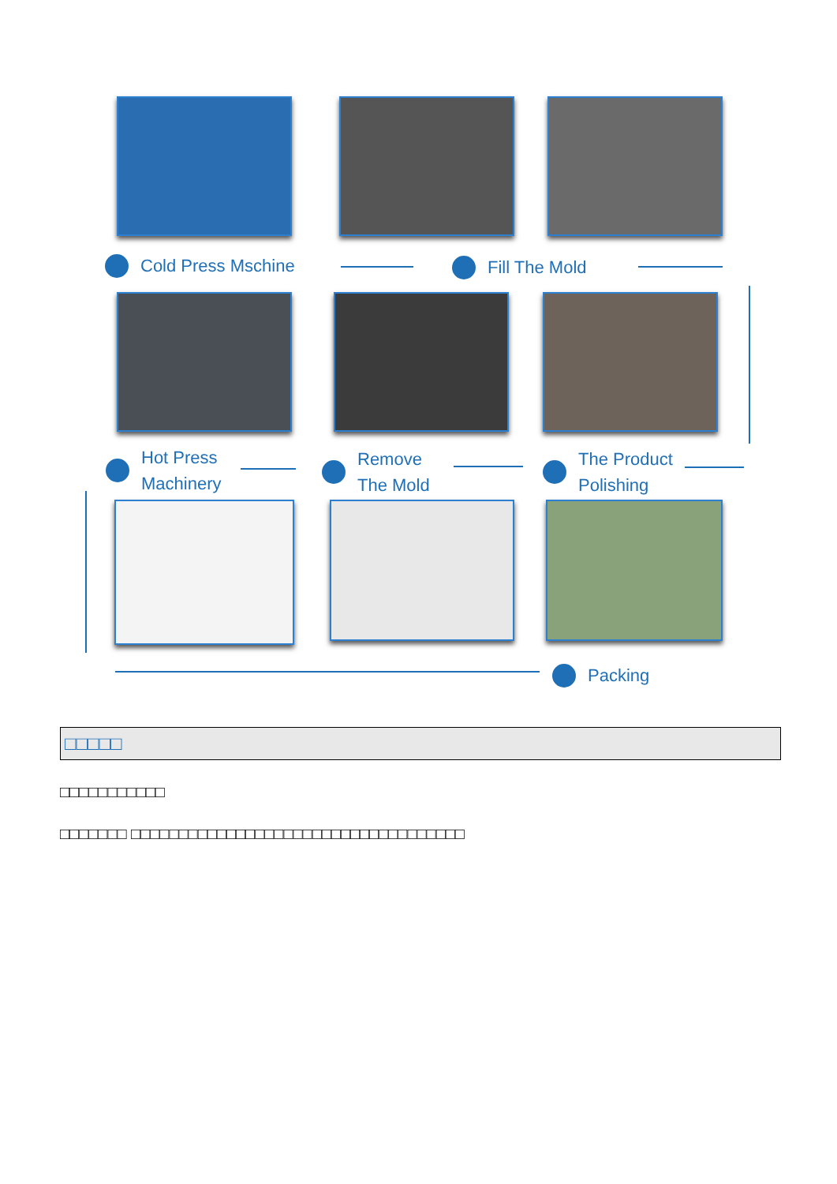Cold Press Mschine Fill The Mold
Hot Press
Machinery
Remove
The Mold
The Product
Polishing
Packing
□□□□□
□□□□□□□□□□□
□□□□□□□ □□□□□□□□□□□□□□□□□□□□□□□□□□□□□□□□□□□